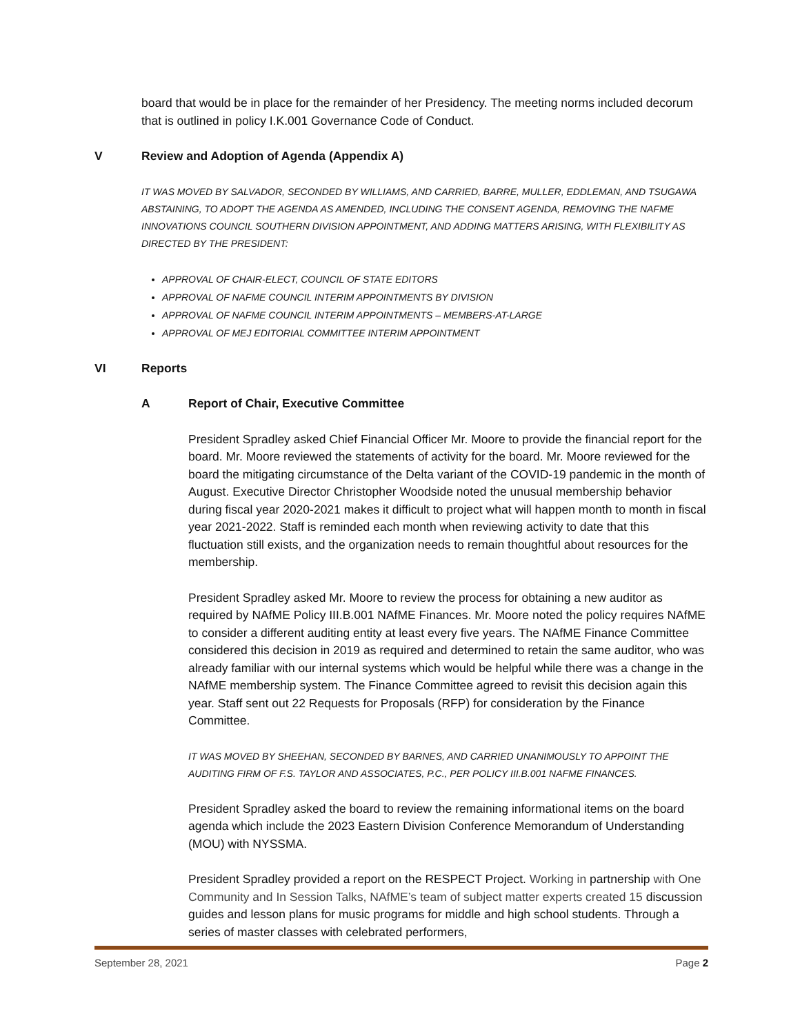board that would be in place for the remainder of her Presidency. The meeting norms included decorum that is outlined in policy I.K.001 Governance Code of Conduct.
V Review and Adoption of Agenda (Appendix A)
IT WAS MOVED BY SALVADOR, SECONDED BY WILLIAMS, AND CARRIED, BARRE, MULLER, EDDLEMAN, AND TSUGAWA ABSTAINING, TO ADOPT THE AGENDA AS AMENDED, INCLUDING THE CONSENT AGENDA, REMOVING THE NAFME INNOVATIONS COUNCIL SOUTHERN DIVISION APPOINTMENT, AND ADDING MATTERS ARISING, WITH FLEXIBILITY AS DIRECTED BY THE PRESIDENT:
APPROVAL OF CHAIR-ELECT, COUNCIL OF STATE EDITORS
APPROVAL OF NAFME COUNCIL INTERIM APPOINTMENTS BY DIVISION
APPROVAL OF NAFME COUNCIL INTERIM APPOINTMENTS – MEMBERS-AT-LARGE
APPROVAL OF MEJ EDITORIAL COMMITTEE INTERIM APPOINTMENT
VI Reports
A Report of Chair, Executive Committee
President Spradley asked Chief Financial Officer Mr. Moore to provide the financial report for the board. Mr. Moore reviewed the statements of activity for the board. Mr. Moore reviewed for the board the mitigating circumstance of the Delta variant of the COVID-19 pandemic in the month of August. Executive Director Christopher Woodside noted the unusual membership behavior during fiscal year 2020-2021 makes it difficult to project what will happen month to month in fiscal year 2021-2022. Staff is reminded each month when reviewing activity to date that this fluctuation still exists, and the organization needs to remain thoughtful about resources for the membership.
President Spradley asked Mr. Moore to review the process for obtaining a new auditor as required by NAfME Policy III.B.001 NAfME Finances. Mr. Moore noted the policy requires NAfME to consider a different auditing entity at least every five years. The NAfME Finance Committee considered this decision in 2019 as required and determined to retain the same auditor, who was already familiar with our internal systems which would be helpful while there was a change in the NAfME membership system. The Finance Committee agreed to revisit this decision again this year. Staff sent out 22 Requests for Proposals (RFP) for consideration by the Finance Committee.
IT WAS MOVED BY SHEEHAN, SECONDED BY BARNES, AND CARRIED UNANIMOUSLY TO APPOINT THE AUDITING FIRM OF F.S. TAYLOR AND ASSOCIATES, P.C., PER POLICY III.B.001 NAFME FINANCES.
President Spradley asked the board to review the remaining informational items on the board agenda which include the 2023 Eastern Division Conference Memorandum of Understanding (MOU) with NYSSMA.
President Spradley provided a report on the RESPECT Project. Working in partnership with One Community and In Session Talks, NAfME’s team of subject matter experts created 15 discussion guides and lesson plans for music programs for middle and high school students. Through a series of master classes with celebrated performers,
September 28, 2021 Page 2